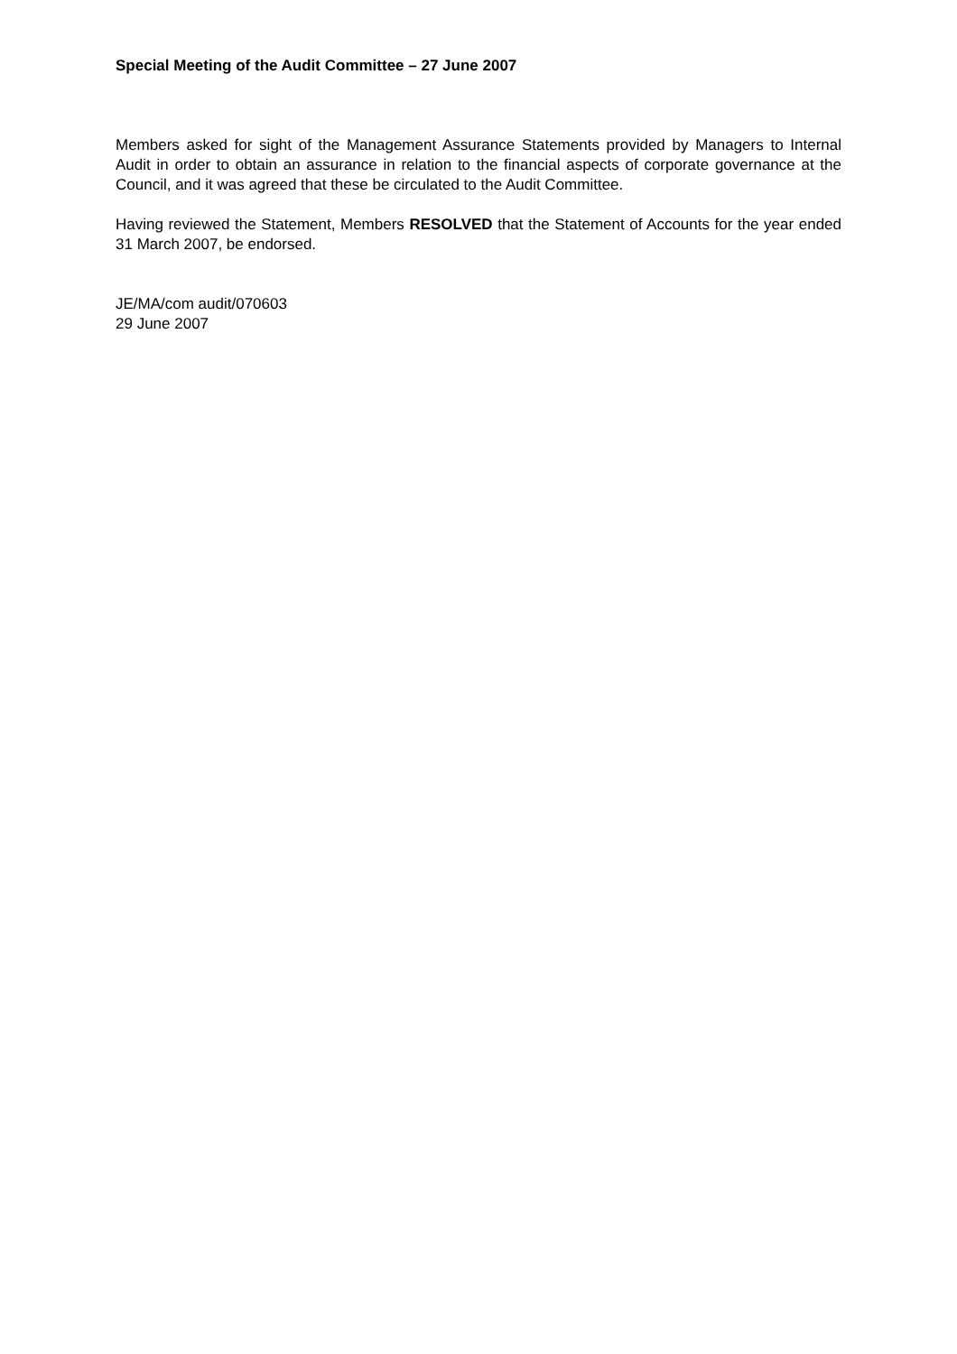Special Meeting of the Audit Committee – 27 June 2007
Members asked for sight of the Management Assurance Statements provided by Managers to Internal Audit in order to obtain an assurance in relation to the financial aspects of corporate governance at the Council, and it was agreed that these be circulated to the Audit Committee.
Having reviewed the Statement, Members RESOLVED that the Statement of Accounts for the year ended 31 March 2007, be endorsed.
JE/MA/com audit/070603
29 June 2007